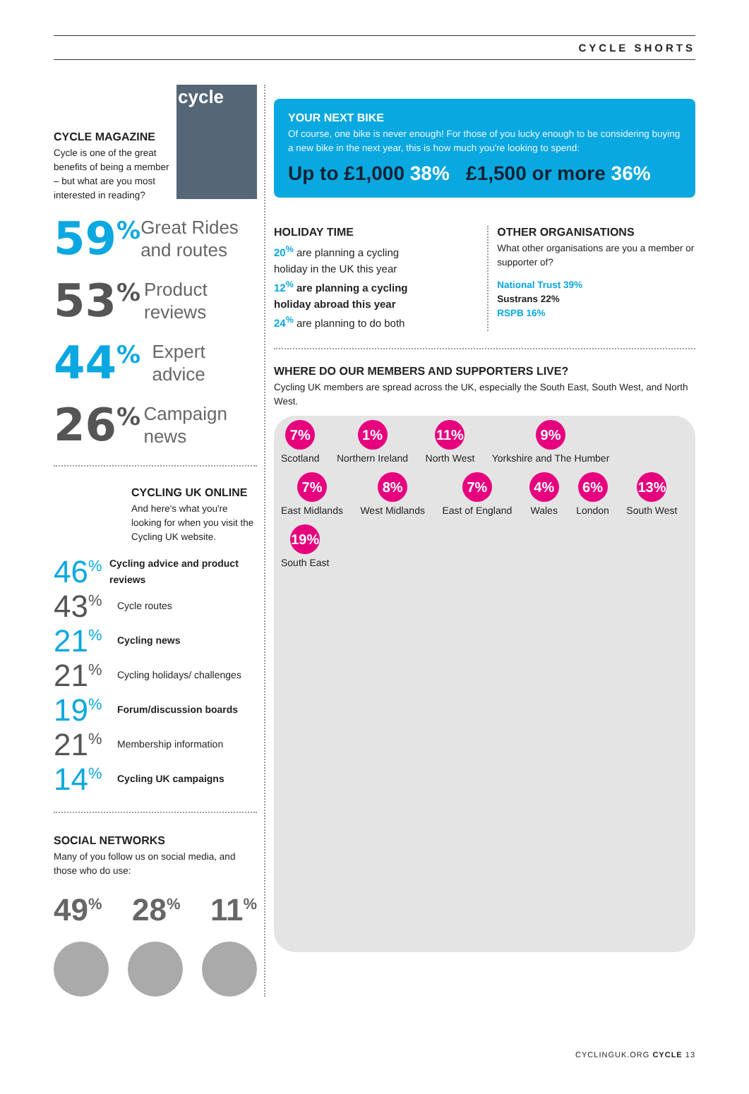CYCLE SHORTS
CYCLE MAGAZINE
Cycle is one of the great benefits of being a member – but what are you most interested in reading?
cycle
59<sup>%</sup> Great Rides and routes
53<sup>%</sup> Product reviews
44<sup>%</sup> Expert advice
26<sup>%</sup> Campaign news
CYCLING UK ONLINE
And here's what you're looking for when you visit the Cycling UK website.
46<sup>%</sup> Cycling advice and product reviews
43<sup>%</sup> Cycle routes
21<sup>%</sup> Cycling news
21<sup>%</sup> Cycling holidays/ challenges
19<sup>%</sup> Forum/discussion boards
21<sup>%</sup> Membership information
14<sup>%</sup> Cycling UK campaigns
SOCIAL NETWORKS
Many of you follow us on social media, and those who do use:
49<sup>%</sup> 28<sup>%</sup> 11<sup>%</sup>
YOUR NEXT BIKE
Of course, one bike is never enough! For those of you lucky enough to be considering buying a new bike in the next year, this is how much you're looking to spend:
Up to £1,000 38% £1,500 or more 36%
HOLIDAY TIME
20<sup>%</sup> are planning a cycling holiday in the UK this year
12<sup>%</sup> are planning a cycling holiday abroad this year
24<sup>%</sup> are planning to do both
OTHER ORGANISATIONS
What other organisations are you a member or supporter of?
National Trust 39%
Sustrans 22%
RSPB 16%
WHERE DO OUR MEMBERS AND SUPPORTERS LIVE?
Cycling UK members are spread across the UK, especially the South East, South West, and North West.
7% Scotland
1% Northern Ireland
11% North West
9% Yorkshire and The Humber
7% East Midlands
8% West Midlands
7% East of England
4% Wales
6% London
13% South West
19% South East
CYCLINGUK.ORG CYCLE 13